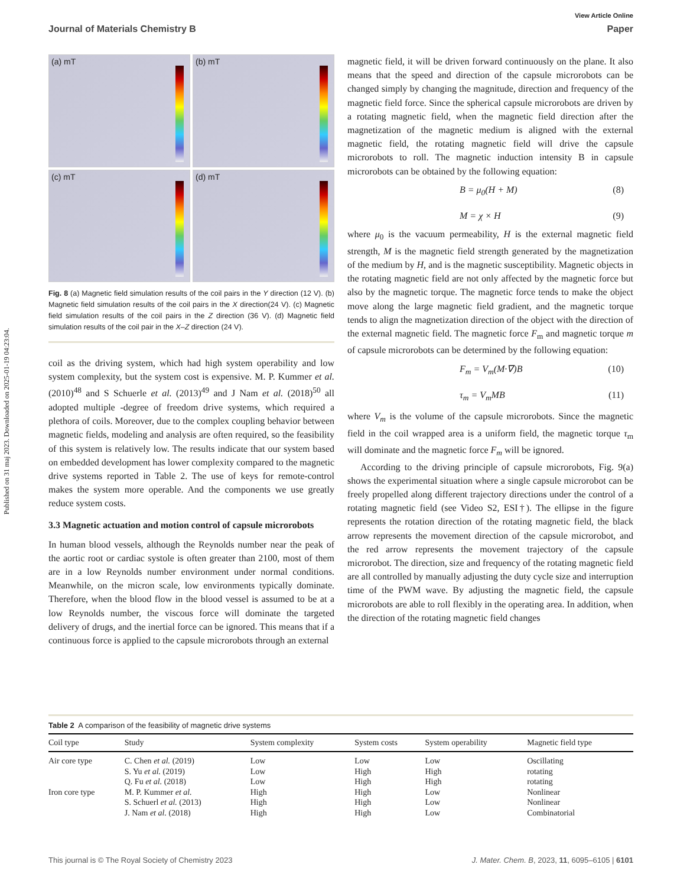Published on 31 maj 2023. Downloaded on 2025-01-19 04:23:04.
View Article Online
Journal of Materials Chemistry B Paper
(a) mT
(b) mT
(c) mT
(d) mT
Fig. 8 (a) Magnetic field simulation results of the coil pairs in the Y direction (12 V). (b) Magnetic field simulation results of the coil pairs in the X direction(24 V). (c) Magnetic field simulation results of the coil pairs in the Z direction (36 V). (d) Magnetic field simulation results of the coil pair in the X–Z direction (24 V).
coil as the driving system, which had high system operability and low system complexity, but the system cost is expensive. M. P. Kummer et al. (2010)<sup>48</sup> and S Schuerle et al. (2013)<sup>49</sup> and J Nam et al. (2018)<sup>50</sup> all adopted multiple -degree of freedom drive systems, which required a plethora of coils. Moreover, due to the complex coupling behavior between magnetic fields, modeling and analysis are often required, so the feasibility of this system is relatively low. The results indicate that our system based on embedded development has lower complexity compared to the magnetic drive systems reported in Table 2. The use of keys for remote-control makes the system more operable. And the components we use greatly reduce system costs.
3.3 Magnetic actuation and motion control of capsule microrobots
In human blood vessels, although the Reynolds number near the peak of the aortic root or cardiac systole is often greater than 2100, most of them are in a low Reynolds number environment under normal conditions. Meanwhile, on the micron scale, low environments typically dominate. Therefore, when the blood flow in the blood vessel is assumed to be at a low Reynolds number, the viscous force will dominate the targeted delivery of drugs, and the inertial force can be ignored. This means that if a continuous force is applied to the capsule microrobots through an external
magnetic field, it will be driven forward continuously on the plane. It also means that the speed and direction of the capsule microrobots can be changed simply by changing the magnitude, direction and frequency of the magnetic field force. Since the spherical capsule microrobots are driven by a rotating magnetic field, when the magnetic field direction after the magnetization of the magnetic medium is aligned with the external magnetic field, the rotating magnetic field will drive the capsule microrobots to roll. The magnetic induction intensity B in capsule microrobots can be obtained by the following equation:
B = μ<sub>0</sub>(H + M) (8)
M = χ × H (9)
where μ<sub>0</sub> is the vacuum permeability, H is the external magnetic field strength, M is the magnetic field strength generated by the magnetization of the medium by H, and is the magnetic susceptibility. Magnetic objects in the rotating magnetic field are not only affected by the magnetic force but also by the magnetic torque. The magnetic force tends to make the object move along the large magnetic field gradient, and the magnetic torque tends to align the magnetization direction of the object with the direction of the external magnetic field. The magnetic force F<sub>m</sub> and magnetic torque m of capsule microrobots can be determined by the following equation:
F<sub>m</sub> = V<sub>m</sub>(M·∇)B (10)
τ<sub>m</sub> = V<sub>m</sub>MB (11)
where V<sub>m</sub> is the volume of the capsule microrobots. Since the magnetic field in the coil wrapped area is a uniform field, the magnetic torque τ<sub>m</sub> will dominate and the magnetic force F<sub>m</sub> will be ignored.
According to the driving principle of capsule microrobots, Fig. 9(a) shows the experimental situation where a single capsule microrobot can be freely propelled along different trajectory directions under the control of a rotating magnetic field (see Video S2, ESI†). The ellipse in the figure represents the rotation direction of the rotating magnetic field, the black arrow represents the movement direction of the capsule microrobot, and the red arrow represents the movement trajectory of the capsule microrobot. The direction, size and frequency of the rotating magnetic field are all controlled by manually adjusting the duty cycle size and interruption time of the PWM wave. By adjusting the magnetic field, the capsule microrobots are able to roll flexibly in the operating area. In addition, when the direction of the rotating magnetic field changes
Table 2 A comparison of the feasibility of magnetic drive systems
| Coil type | Study | System complexity | System costs | System operability | Magnetic field type |
| --- | --- | --- | --- | --- | --- |
| Air core type | C. Chen et al. (2019) | Low | Low | Low | Oscillating |
| | S. Yu et al. (2019) | Low | High | High | rotating |
| | Q. Fu et al. (2018) | Low | High | High | rotating |
| Iron core type | M. P. Kummer et al. | High | High | Low | Nonlinear |
| | S. Schuerl et al. (2013) | High | High | Low | Nonlinear |
| | J. Nam et al. (2018) | High | High | Low | Combinatorial |
This journal is © The Royal Society of Chemistry 2023 J. Mater. Chem. B, 2023, 11, 6095–6105 | 6101